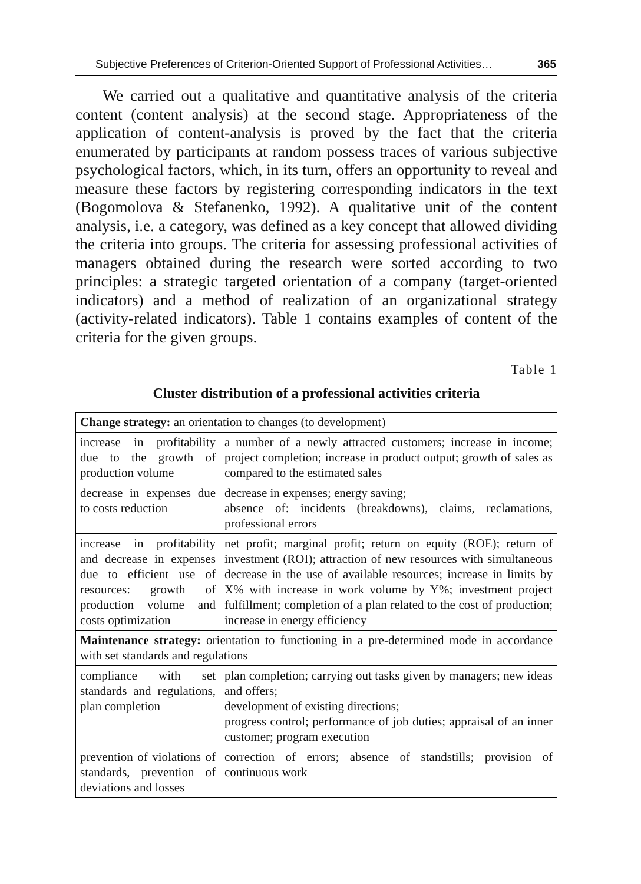Subjective Preferences of Criterion-Oriented Support of Professional Activities… 365
We carried out a qualitative and quantitative analysis of the criteria content (content analysis) at the second stage. Appropriateness of the application of content-analysis is proved by the fact that the criteria enumerated by participants at random possess traces of various subjective psychological factors, which, in its turn, offers an opportunity to reveal and measure these factors by registering corresponding indicators in the text (Bogomolova & Stefanenko, 1992). A qualitative unit of the content analysis, i.e. a category, was defined as a key concept that allowed dividing the criteria into groups. The criteria for assessing professional activities of managers obtained during the research were sorted according to two principles: a strategic targeted orientation of a company (target-oriented indicators) and a method of realization of an organizational strategy (activity-related indicators). Table 1 contains examples of content of the criteria for the given groups.
Table 1
Cluster distribution of a professional activities criteria
| Change strategy: an orientation to changes (to development) | |
| increase in profitability due to the growth of production volume | a number of a newly attracted customers; increase in income; project completion; increase in product output; growth of sales as compared to the estimated sales |
| decrease in expenses due to costs reduction | decrease in expenses; energy saving; absence of: incidents (breakdowns), claims, reclamations, professional errors |
| increase in profitability and decrease in expenses due to efficient use of resources: growth of production volume and costs optimization | net profit; marginal profit; return on equity (ROE); return of investment (ROI); attraction of new resources with simultaneous decrease in the use of available resources; increase in limits by X% with increase in work volume by Y%; investment project fulfillment; completion of a plan related to the cost of production; increase in energy efficiency |
| Maintenance strategy: orientation to functioning in a pre-determined mode in accordance with set standards and regulations | |
| compliance with set standards and regulations, plan completion | plan completion; carrying out tasks given by managers; new ideas and offers; development of existing directions; progress control; performance of job duties; appraisal of an inner customer; program execution |
| prevention of violations of standards, prevention of deviations and losses | correction of errors; absence of standstills; provision of continuous work |